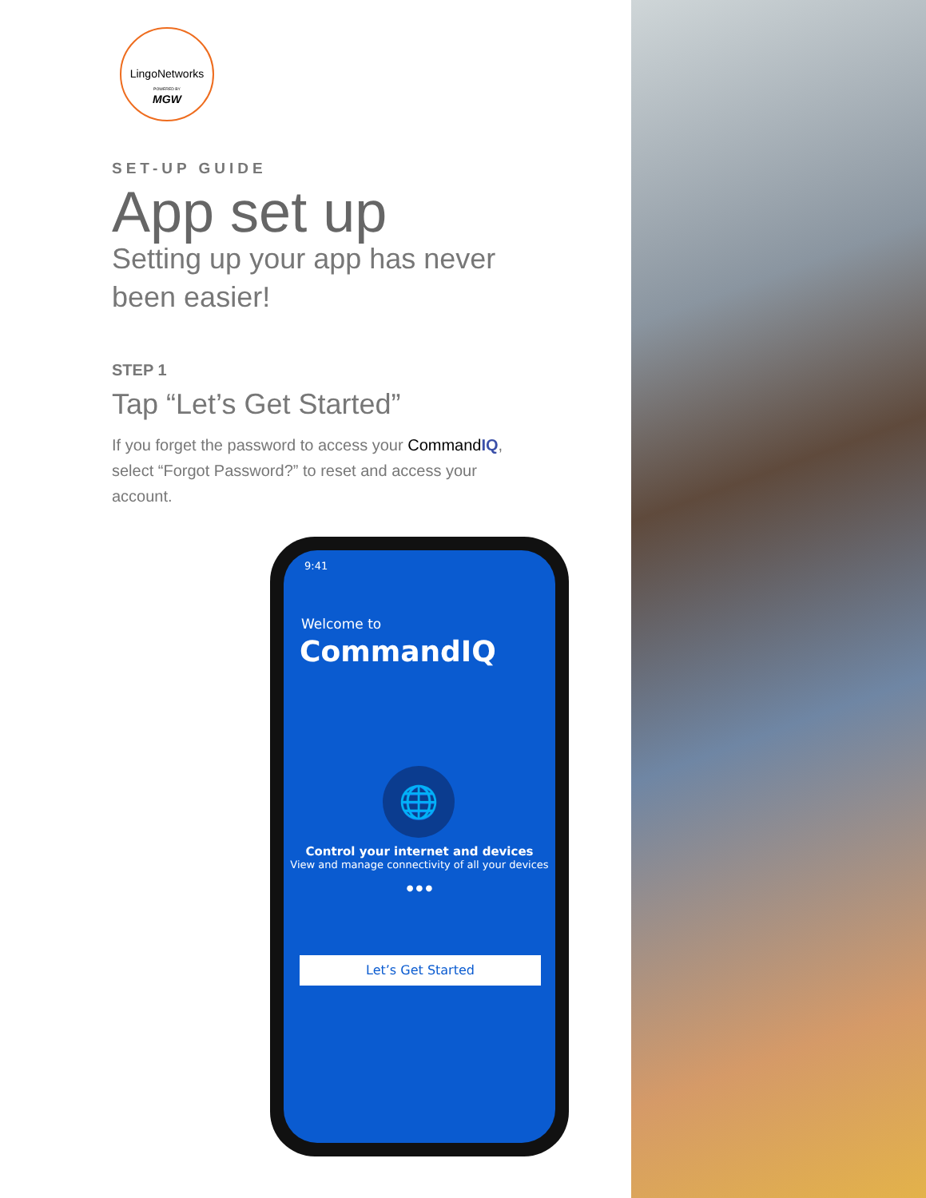LingoNetworks
POWERED BY
MGW
SET-UP GUIDE
App set up
Setting up your app has never been easier!
STEP 1
Tap “Let’s Get Started”
If you forget the password to access your CommandIQ, select “Forgot Password?” to reset and access your account.
9:41
Welcome to
CommandIQ
🌐
Control your internet and devices
View and manage connectivity of all your devices
● ● ●
Let’s Get Started